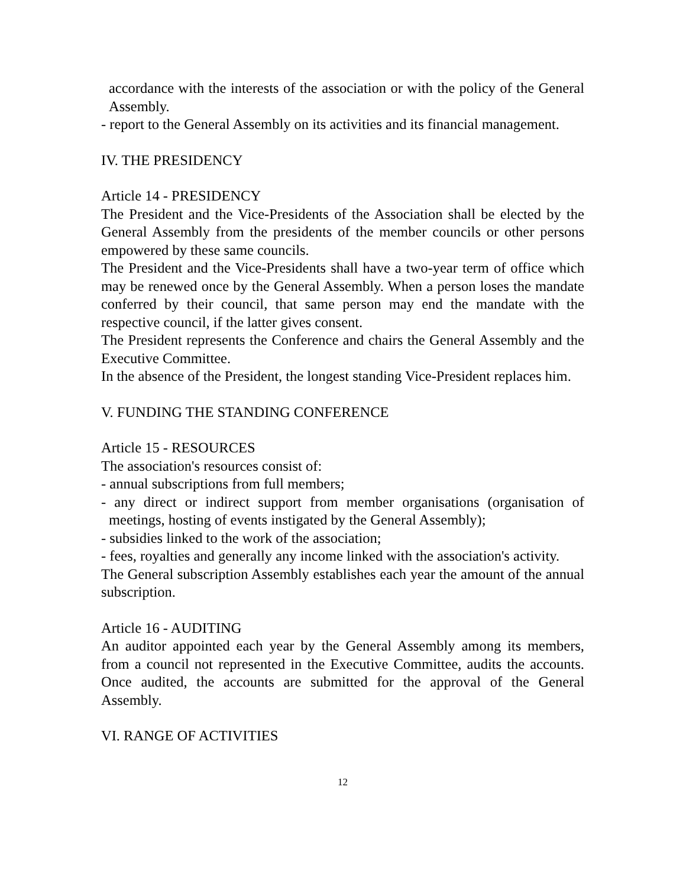accordance with the interests of the association or with the policy of the General Assembly.
- report to the General Assembly on its activities and its financial management.
IV. THE PRESIDENCY
Article 14 - PRESIDENCY
The President and the Vice-Presidents of the Association shall be elected by the General Assembly from the presidents of the member councils or other persons empowered by these same councils.
The President and the Vice-Presidents shall have a two-year term of office which may be renewed once by the General Assembly. When a person loses the mandate conferred by their council, that same person may end the mandate with the respective council, if the latter gives consent.
The President represents the Conference and chairs the General Assembly and the Executive Committee.
In the absence of the President, the longest standing Vice-President replaces him.
V. FUNDING THE STANDING CONFERENCE
Article 15 - RESOURCES
The association's resources consist of:
- annual subscriptions from full members;
- any direct or indirect support from member organisations (organisation of meetings, hosting of events instigated by the General Assembly);
- subsidies linked to the work of the association;
- fees, royalties and generally any income linked with the association's activity.
The General subscription Assembly establishes each year the amount of the annual subscription.
Article 16 - AUDITING
An auditor appointed each year by the General Assembly among its members, from a council not represented in the Executive Committee, audits the accounts. Once audited, the accounts are submitted for the approval of the General Assembly.
VI. RANGE OF ACTIVITIES
12